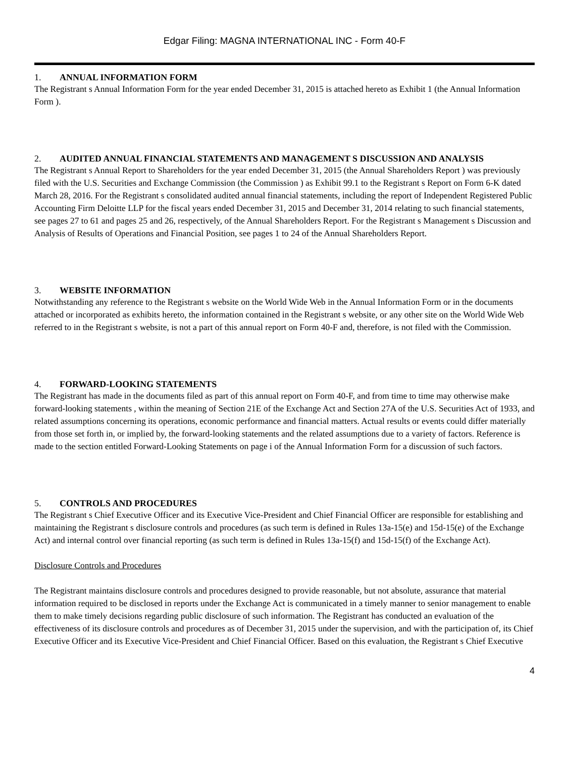Edgar Filing: MAGNA INTERNATIONAL INC - Form 40-F
1. ANNUAL INFORMATION FORM
The Registrant s Annual Information Form for the year ended December 31, 2015 is attached hereto as Exhibit 1 (the Annual Information Form ).
2. AUDITED ANNUAL FINANCIAL STATEMENTS AND MANAGEMENT S DISCUSSION AND ANALYSIS
The Registrant s Annual Report to Shareholders for the year ended December 31, 2015 (the Annual Shareholders Report ) was previously filed with the U.S. Securities and Exchange Commission (the Commission ) as Exhibit 99.1 to the Registrant s Report on Form 6-K dated March 28, 2016. For the Registrant s consolidated audited annual financial statements, including the report of Independent Registered Public Accounting Firm Deloitte LLP for the fiscal years ended December 31, 2015 and December 31, 2014 relating to such financial statements, see pages 27 to 61 and pages 25 and 26, respectively, of the Annual Shareholders Report. For the Registrant s Management s Discussion and Analysis of Results of Operations and Financial Position, see pages 1 to 24 of the Annual Shareholders Report.
3. WEBSITE INFORMATION
Notwithstanding any reference to the Registrant s website on the World Wide Web in the Annual Information Form or in the documents attached or incorporated as exhibits hereto, the information contained in the Registrant s website, or any other site on the World Wide Web referred to in the Registrant s website, is not a part of this annual report on Form 40-F and, therefore, is not filed with the Commission.
4. FORWARD-LOOKING STATEMENTS
The Registrant has made in the documents filed as part of this annual report on Form 40-F, and from time to time may otherwise make forward-looking statements , within the meaning of Section 21E of the Exchange Act and Section 27A of the U.S. Securities Act of 1933, and related assumptions concerning its operations, economic performance and financial matters. Actual results or events could differ materially from those set forth in, or implied by, the forward-looking statements and the related assumptions due to a variety of factors. Reference is made to the section entitled Forward-Looking Statements on page i of the Annual Information Form for a discussion of such factors.
5. CONTROLS AND PROCEDURES
The Registrant s Chief Executive Officer and its Executive Vice-President and Chief Financial Officer are responsible for establishing and maintaining the Registrant s disclosure controls and procedures (as such term is defined in Rules 13a-15(e) and 15d-15(e) of the Exchange Act) and internal control over financial reporting (as such term is defined in Rules 13a-15(f) and 15d-15(f) of the Exchange Act).
Disclosure Controls and Procedures
The Registrant maintains disclosure controls and procedures designed to provide reasonable, but not absolute, assurance that material information required to be disclosed in reports under the Exchange Act is communicated in a timely manner to senior management to enable them to make timely decisions regarding public disclosure of such information. The Registrant has conducted an evaluation of the effectiveness of its disclosure controls and procedures as of December 31, 2015 under the supervision, and with the participation of, its Chief Executive Officer and its Executive Vice-President and Chief Financial Officer. Based on this evaluation, the Registrant s Chief Executive
4